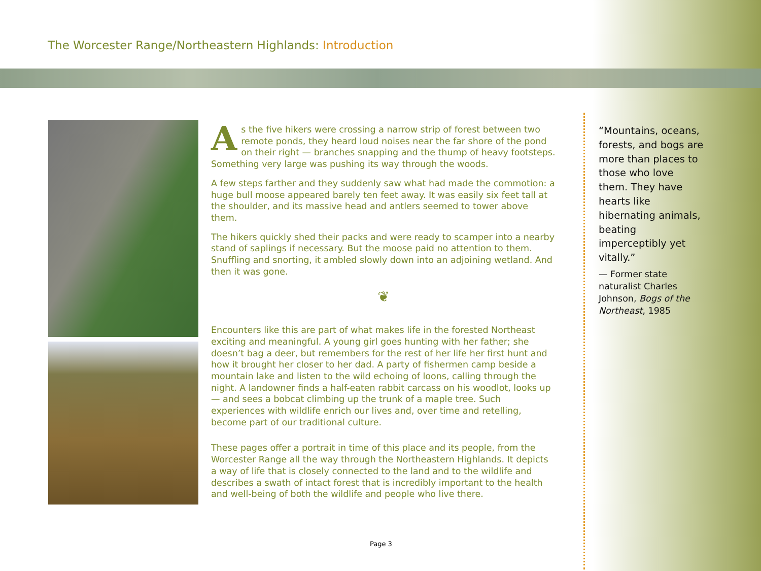The Worcester Range/Northeastern Highlands: Introduction
As the five hikers were crossing a narrow strip of forest between two remote ponds, they heard loud noises near the far shore of the pond on their right — branches snapping and the thump of heavy footsteps. Something very large was pushing its way through the woods.
A few steps farther and they suddenly saw what had made the commotion: a huge bull moose appeared barely ten feet away. It was easily six feet tall at the shoulder, and its massive head and antlers seemed to tower above them.
The hikers quickly shed their packs and were ready to scamper into a nearby stand of saplings if necessary. But the moose paid no attention to them. Snuffling and snorting, it ambled slowly down into an adjoining wetland. And then it was gone.
❦
Encounters like this are part of what makes life in the forested Northeast exciting and meaningful. A young girl goes hunting with her father; she doesn’t bag a deer, but remembers for the rest of her life her first hunt and how it brought her closer to her dad. A party of fishermen camp beside a mountain lake and listen to the wild echoing of loons, calling through the night. A landowner finds a half-eaten rabbit carcass on his woodlot, looks up — and sees a bobcat climbing up the trunk of a maple tree. Such experiences with wildlife enrich our lives and, over time and retelling, become part of our traditional culture.
These pages offer a portrait in time of this place and its people, from the Worcester Range all the way through the Northeastern Highlands. It depicts a way of life that is closely connected to the land and to the wildlife and describes a swath of intact forest that is incredibly important to the health and well-being of both the wildlife and people who live there.
“Mountains, oceans, forests, and bogs are more than places to those who love them. They have hearts like hibernating animals, beating imperceptibly yet vitally.”
— Former state naturalist Charles Johnson, Bogs of the Northeast, 1985
Page 3